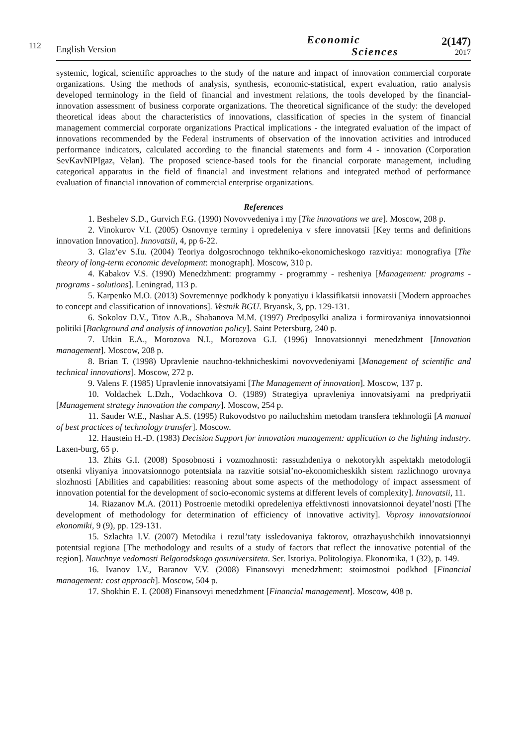112
English Version
Economic
Sciences
2(147)
2017
systemic, logical, scientific approaches to the study of the nature and impact of innovation commercial corporate organizations. Using the methods of analysis, synthesis, economic-statistical, expert evaluation, ratio analysis developed terminology in the field of financial and investment relations, the tools developed by the financial-innovation assessment of business corporate organizations. The theoretical significance of the study: the developed theoretical ideas about the characteristics of innovations, classification of species in the system of financial management commercial corporate organizations Practical implications - the integrated evaluation of the impact of innovations recommended by the Federal instruments of observation of the innovation activities and introduced performance indicators, calculated according to the financial statements and form 4 - innovation (Corporation SevKavNIPIgaz, Velan). The proposed science-based tools for the financial corporate management, including categorical apparatus in the field of financial and investment relations and integrated method of performance evaluation of financial innovation of commercial enterprise organizations.
References
1. Beshelev S.D., Gurvich F.G. (1990) Novovvedeniya i my [The innovations we are]. Moscow, 208 p.
2. Vinokurov V.I. (2005) Osnovnye terminy i opredeleniya v sfere innovatsii [Key terms and definitions innovation Innovation]. Innovatsii, 4, pp 6-22.
3. Glaz’ev S.Iu. (2004) Teoriya dolgosrochnogo tekhniko-ekonomicheskogo razvitiya: monografiya [The theory of long-term economic development: monograph]. Moscow, 310 p.
4. Kabakov V.S. (1990) Menedzhment: programmy - programmy - resheniya [Management: programs - programs - solutions]. Leningrad, 113 p.
5. Karpenko M.O. (2013) Sovremennye podkhody k ponyatiyu i klassifikatsii innovatsii [Modern approaches to concept and classification of innovations]. Vestnik BGU. Bryansk, 3, pp. 129-131.
6. Sokolov D.V., Titov A.B., Shabanova M.M. (1997) Predposylki analiza i formirovaniya innovatsionnoi politiki [Background and analysis of innovation policy]. Saint Petersburg, 240 p.
7. Utkin E.A., Morozova N.I., Morozova G.I. (1996) Innovatsionnyi menedzhment [Innovation management]. Moscow, 208 p.
8. Brian T. (1998) Upravlenie nauchno-tekhnicheskimi novovvedeniyami [Management of scientific and technical innovations]. Moscow, 272 p.
9. Valens F. (1985) Upravlenie innovatsiyami [The Management of innovation]. Moscow, 137 p.
10. Voldachek L.Dzh., Vodachkova O. (1989) Strategiya upravleniya innovatsiyami na predpriyatii [Management strategy innovation the company]. Moscow, 254 p.
11. Sauder W.E., Nashar A.S. (1995) Rukovodstvo po nailuchshim metodam transfera tekhnologii [A manual of best practices of technology transfer]. Moscow.
12. Haustein H.-D. (1983) Decision Support for innovation management: application to the lighting industry. Laxen-burg, 65 p.
13. Zhits G.I. (2008) Sposobnosti i vozmozhnosti: rassuzhdeniya o nekotorykh aspektakh metodologii otsenki vliyaniya innovatsionnogo potentsiala na razvitie sotsial’no-ekonomicheskikh sistem razlichnogo urovnya slozhnosti [Abilities and capabilities: reasoning about some aspects of the methodology of impact assessment of innovation potential for the development of socio-economic systems at different levels of complexity]. Innovatsii, 11.
14. Riazanov M.A. (2011) Postroenie metodiki opredeleniya effektivnosti innovatsionnoi deyatel’nosti [The development of methodology for determination of efficiency of innovative activity]. Voprosy innovatsionnoi ekonomiki, 9 (9), pp. 129-131.
15. Szlachta I.V. (2007) Metodika i rezul’taty issledovaniya faktorov, otrazhayushchikh innovatsionnyi potentsial regiona [The methodology and results of a study of factors that reflect the innovative potential of the region]. Nauchnye vedomosti Belgorodskogo gosuniversiteta. Ser. Istoriya. Politologiya. Ekonomika, 1 (32), p. 149.
16. Ivanov I.V., Baranov V.V. (2008) Finansovyi menedzhment: stoimostnoi podkhod [Financial management: cost approach]. Moscow, 504 p.
17. Shokhin E. I. (2008) Finansovyi menedzhment [Financial management]. Moscow, 408 p.